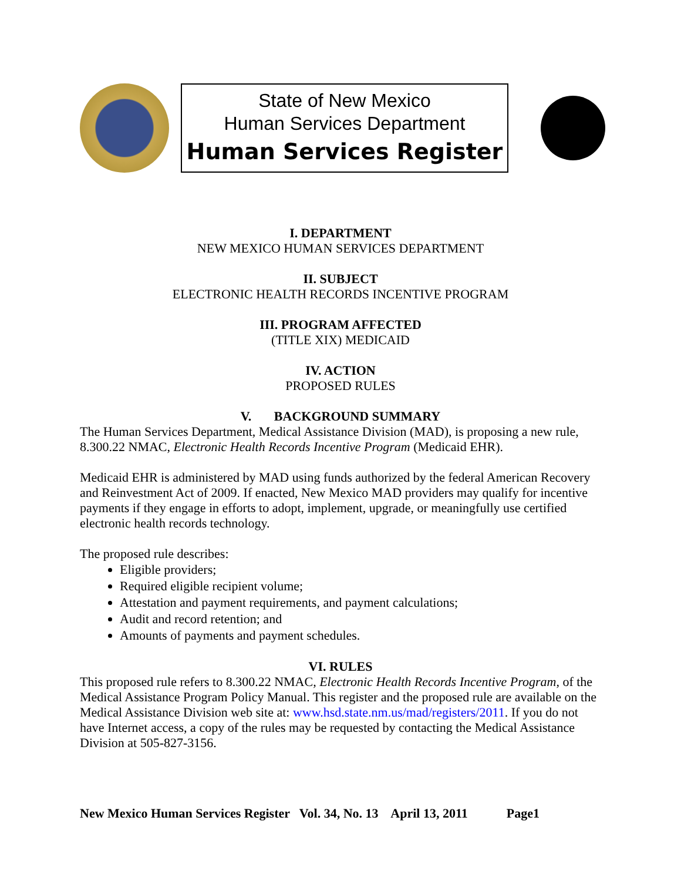State of New Mexico
Human Services Department
Human Services Register
I. DEPARTMENT
NEW MEXICO HUMAN SERVICES DEPARTMENT
II. SUBJECT
ELECTRONIC HEALTH RECORDS INCENTIVE PROGRAM
III. PROGRAM AFFECTED
(TITLE XIX) MEDICAID
IV. ACTION
PROPOSED RULES
V. BACKGROUND SUMMARY
The Human Services Department, Medical Assistance Division (MAD), is proposing a new rule, 8.300.22 NMAC, Electronic Health Records Incentive Program (Medicaid EHR).
Medicaid EHR is administered by MAD using funds authorized by the federal American Recovery and Reinvestment Act of 2009. If enacted, New Mexico MAD providers may qualify for incentive payments if they engage in efforts to adopt, implement, upgrade, or meaningfully use certified electronic health records technology.
The proposed rule describes:
Eligible providers;
Required eligible recipient volume;
Attestation and payment requirements, and payment calculations;
Audit and record retention; and
Amounts of payments and payment schedules.
VI. RULES
This proposed rule refers to 8.300.22 NMAC, Electronic Health Records Incentive Program, of the Medical Assistance Program Policy Manual. This register and the proposed rule are available on the Medical Assistance Division web site at: www.hsd.state.nm.us/mad/registers/2011. If you do not have Internet access, a copy of the rules may be requested by contacting the Medical Assistance Division at 505-827-3156.
New Mexico Human Services Register Vol. 34, No. 13 April 13, 2011 Page1